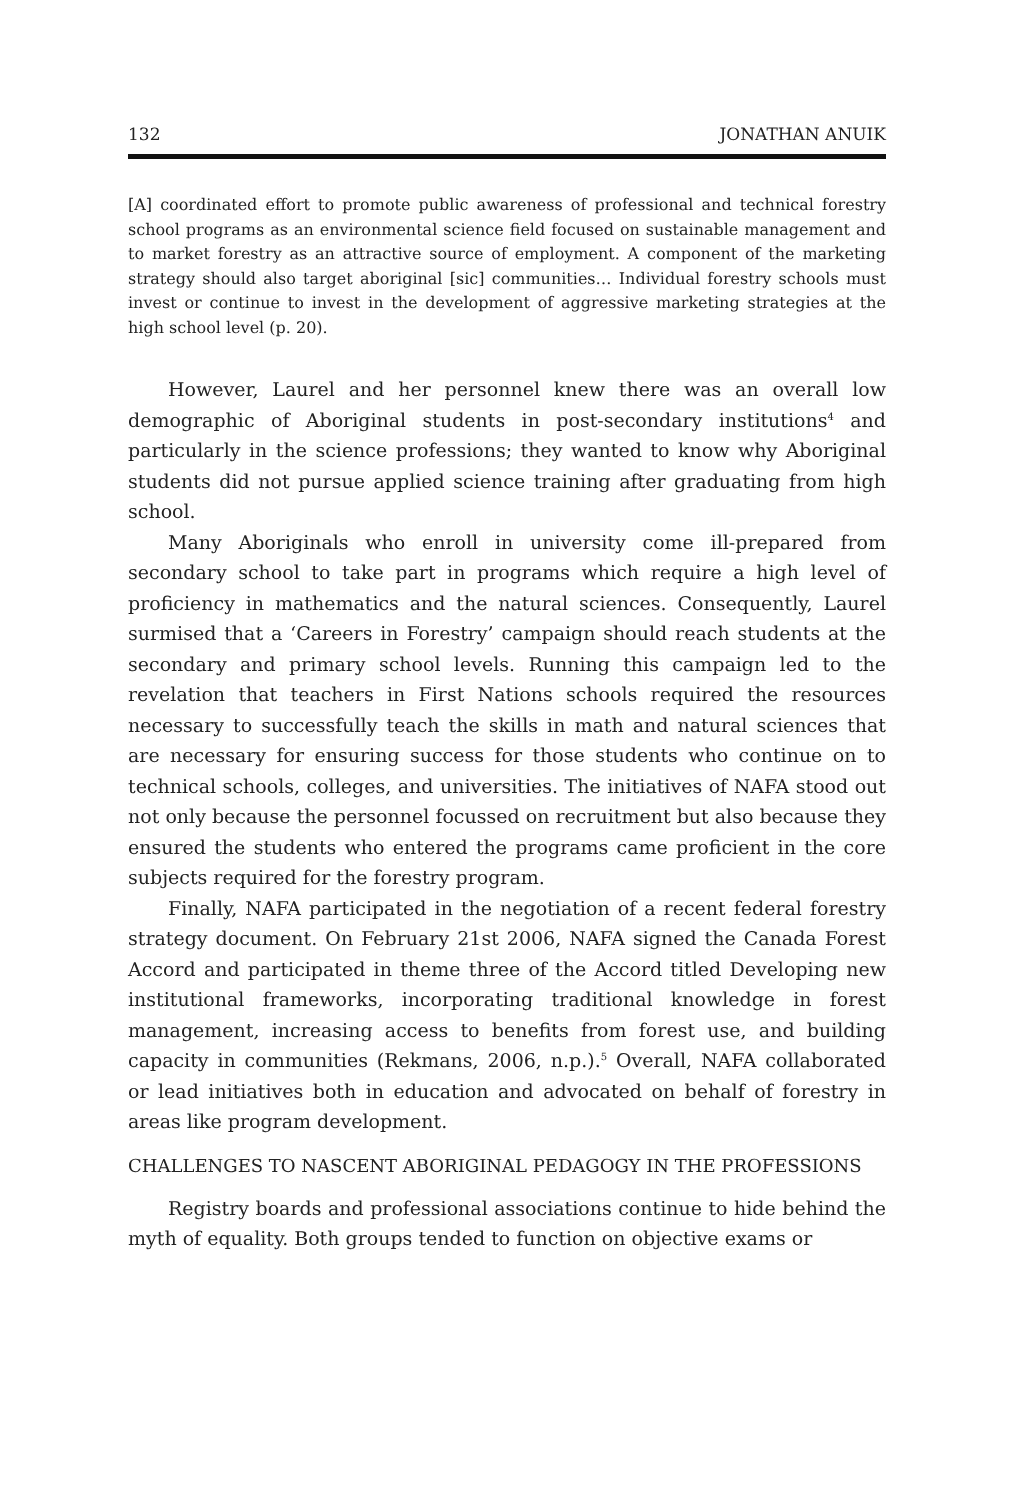132 JONATHAN ANUIK
[A] coordinated effort to promote public awareness of professional and technical forestry school programs as an environmental science field focused on sustainable management and to market forestry as an attractive source of employment. A component of the marketing strategy should also target aboriginal [sic] communities… Individual forestry schools must invest or continue to invest in the development of aggressive marketing strategies at the high school level (p. 20).
However, Laurel and her personnel knew there was an overall low demographic of Aboriginal students in post-secondary institutions<sup>4</sup> and particularly in the science professions; they wanted to know why Aboriginal students did not pursue applied science training after graduating from high school.
Many Aboriginals who enroll in university come ill-prepared from secondary school to take part in programs which require a high level of proficiency in mathematics and the natural sciences. Consequently, Laurel surmised that a ‘Careers in Forestry’ campaign should reach students at the secondary and primary school levels. Running this campaign led to the revelation that teachers in First Nations schools required the resources necessary to successfully teach the skills in math and natural sciences that are necessary for ensuring success for those students who continue on to technical schools, colleges, and universities. The initiatives of NAFA stood out not only because the personnel focussed on recruitment but also because they ensured the students who entered the programs came proficient in the core subjects required for the forestry program.
Finally, NAFA participated in the negotiation of a recent federal forestry strategy document. On February 21st 2006, NAFA signed the Canada Forest Accord and participated in theme three of the Accord titled Developing new institutional frameworks, incorporating traditional knowledge in forest management, increasing access to benefits from forest use, and building capacity in communities (Rekmans, 2006, n.p.).<sup>5</sup> Overall, NAFA collaborated or lead initiatives both in education and advocated on behalf of forestry in areas like program development.
CHALLENGES TO NASCENT ABORIGINAL PEDAGOGY IN THE PROFESSIONS
Registry boards and professional associations continue to hide behind the myth of equality. Both groups tended to function on objective exams or